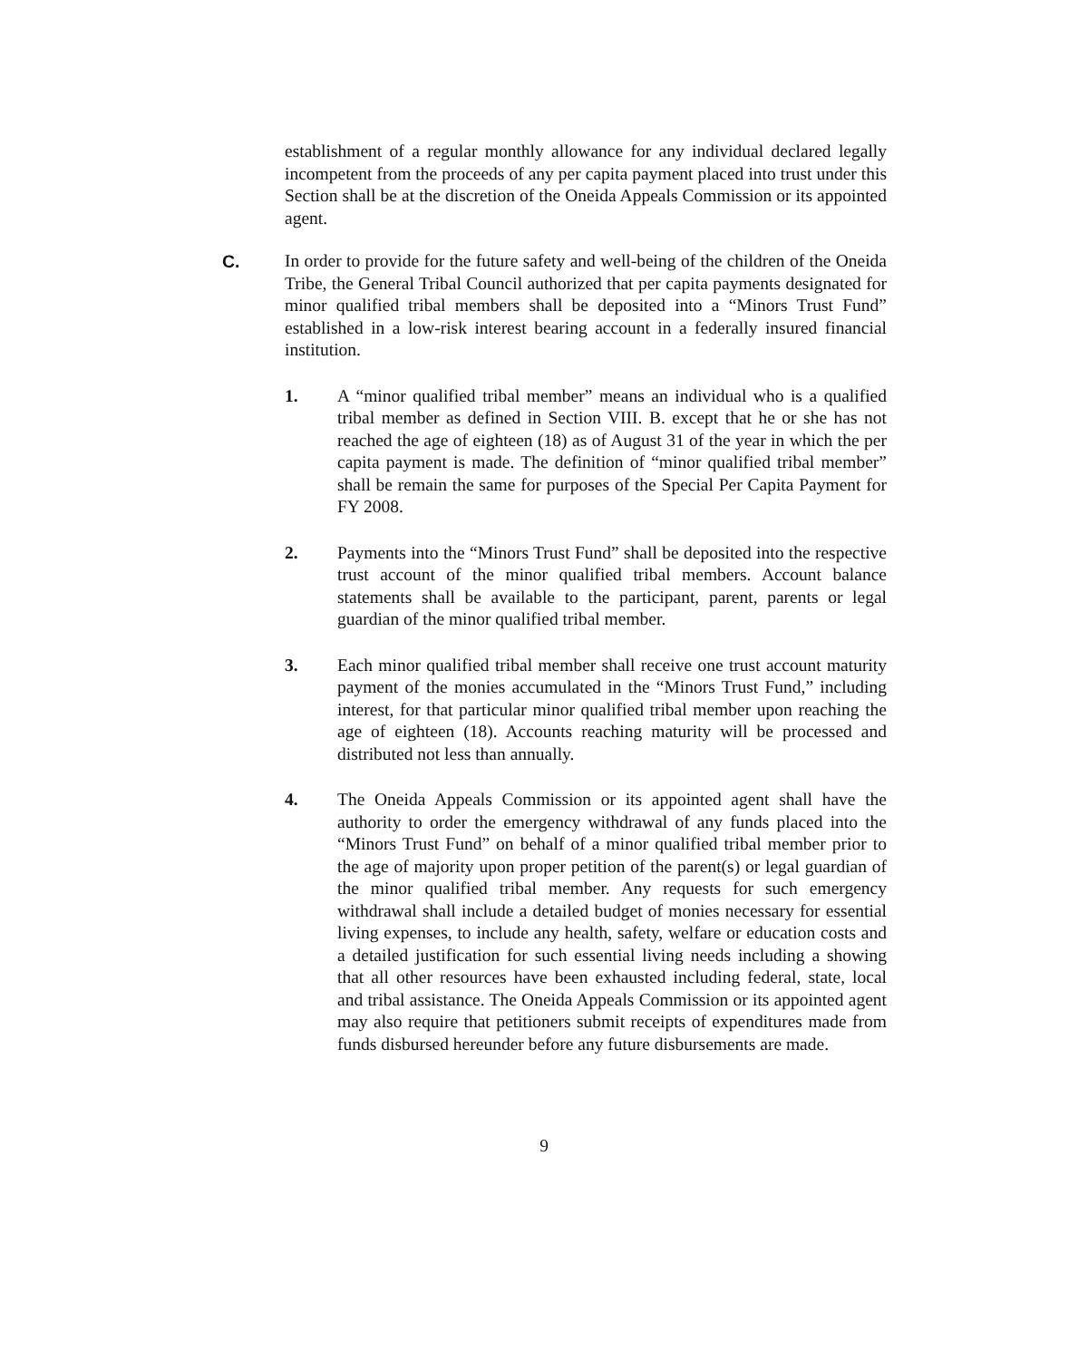establishment of a regular monthly allowance for any individual declared legally incompetent from the proceeds of any per capita payment placed into trust under this Section shall be at the discretion of the Oneida Appeals Commission or its appointed agent.
C. In order to provide for the future safety and well-being of the children of the Oneida Tribe, the General Tribal Council authorized that per capita payments designated for minor qualified tribal members shall be deposited into a “Minors Trust Fund” established in a low-risk interest bearing account in a federally insured financial institution.
1. A “minor qualified tribal member” means an individual who is a qualified tribal member as defined in Section VIII. B. except that he or she has not reached the age of eighteen (18) as of August 31 of the year in which the per capita payment is made. The definition of “minor qualified tribal member” shall be remain the same for purposes of the Special Per Capita Payment for FY 2008.
2. Payments into the “Minors Trust Fund” shall be deposited into the respective trust account of the minor qualified tribal members. Account balance statements shall be available to the participant, parent, parents or legal guardian of the minor qualified tribal member.
3. Each minor qualified tribal member shall receive one trust account maturity payment of the monies accumulated in the “Minors Trust Fund,” including interest, for that particular minor qualified tribal member upon reaching the age of eighteen (18). Accounts reaching maturity will be processed and distributed not less than annually.
4. The Oneida Appeals Commission or its appointed agent shall have the authority to order the emergency withdrawal of any funds placed into the “Minors Trust Fund” on behalf of a minor qualified tribal member prior to the age of majority upon proper petition of the parent(s) or legal guardian of the minor qualified tribal member. Any requests for such emergency withdrawal shall include a detailed budget of monies necessary for essential living expenses, to include any health, safety, welfare or education costs and a detailed justification for such essential living needs including a showing that all other resources have been exhausted including federal, state, local and tribal assistance. The Oneida Appeals Commission or its appointed agent may also require that petitioners submit receipts of expenditures made from funds disbursed hereunder before any future disbursements are made.
9